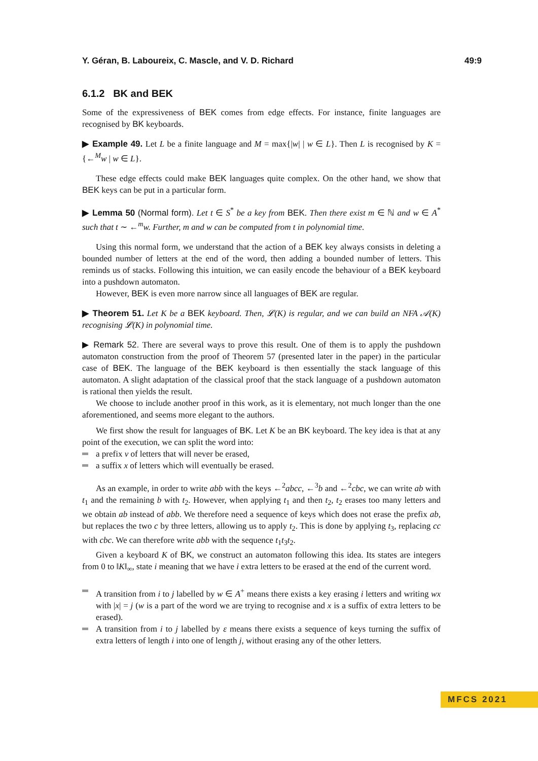Y. Géran, B. Laboureix, C. Mascle, and V. D. Richard 49:9
6.1.2 BK and BEK
Some of the expressiveness of BEK comes from edge effects. For instance, finite languages are recognised by BK keyboards.
▶ Example 49. Let L be a finite language and M = max{|w| | w ∈ L}. Then L is recognised by K = {←<sup>M</sup>w | w ∈ L}.
These edge effects could make BEK languages quite complex. On the other hand, we show that BEK keys can be put in a particular form.
▶ Lemma 50 (Normal form). Let t ∈ S<sup>*</sup> be a key from BEK. Then there exist m ∈ ℕ and w ∈ A<sup>*</sup> such that t ∼ ←<sup>m</sup>w. Further, m and w can be computed from t in polynomial time.
Using this normal form, we understand that the action of a BEK key always consists in deleting a bounded number of letters at the end of the word, then adding a bounded number of letters. This reminds us of stacks. Following this intuition, we can easily encode the behaviour of a BEK keyboard into a pushdown automaton.
However, BEK is even more narrow since all languages of BEK are regular.
▶ Theorem 51. Let K be a BEK keyboard. Then, 𝓛(K) is regular, and we can build an NFA 𝒜(K) recognising 𝓛(K) in polynomial time.
▶ Remark 52. There are several ways to prove this result. One of them is to apply the pushdown automaton construction from the proof of Theorem 57 (presented later in the paper) in the particular case of BEK. The language of the BEK keyboard is then essentially the stack language of this automaton. A slight adaptation of the classical proof that the stack language of a pushdown automaton is rational then yields the result.
We choose to include another proof in this work, as it is elementary, not much longer than the one aforementioned, and seems more elegant to the authors.
We first show the result for languages of BK. Let K be an BK keyboard. The key idea is that at any point of the execution, we can split the word into:
a prefix v of letters that will never be erased,
a suffix x of letters which will eventually be erased.
As an example, in order to write abb with the keys ←<sup>2</sup>abcc, ←<sup>3</sup>b and ←<sup>2</sup>cbc, we can write ab with t<sub>1</sub> and the remaining b with t<sub>2</sub>. However, when applying t<sub>1</sub> and then t<sub>2</sub>, t<sub>2</sub> erases too many letters and we obtain ab instead of abb. We therefore need a sequence of keys which does not erase the prefix ab, but replaces the two c by three letters, allowing us to apply t<sub>2</sub>. This is done by applying t<sub>3</sub>, replacing cc with cbc. We can therefore write abb with the sequence t<sub>1</sub>t<sub>3</sub>t<sub>2</sub>.
Given a keyboard K of BK, we construct an automaton following this idea. Its states are integers from 0 to ‖K‖<sub>∞</sub>, state i meaning that we have i extra letters to be erased at the end of the current word.
A transition from i to j labelled by w ∈ A<sup>+</sup> means there exists a key erasing i letters and writing wx with |x| = j (w is a part of the word we are trying to recognise and x is a suffix of extra letters to be erased).
A transition from i to j labelled by ε means there exists a sequence of keys turning the suffix of extra letters of length i into one of length j, without erasing any of the other letters.
MFCS 2021